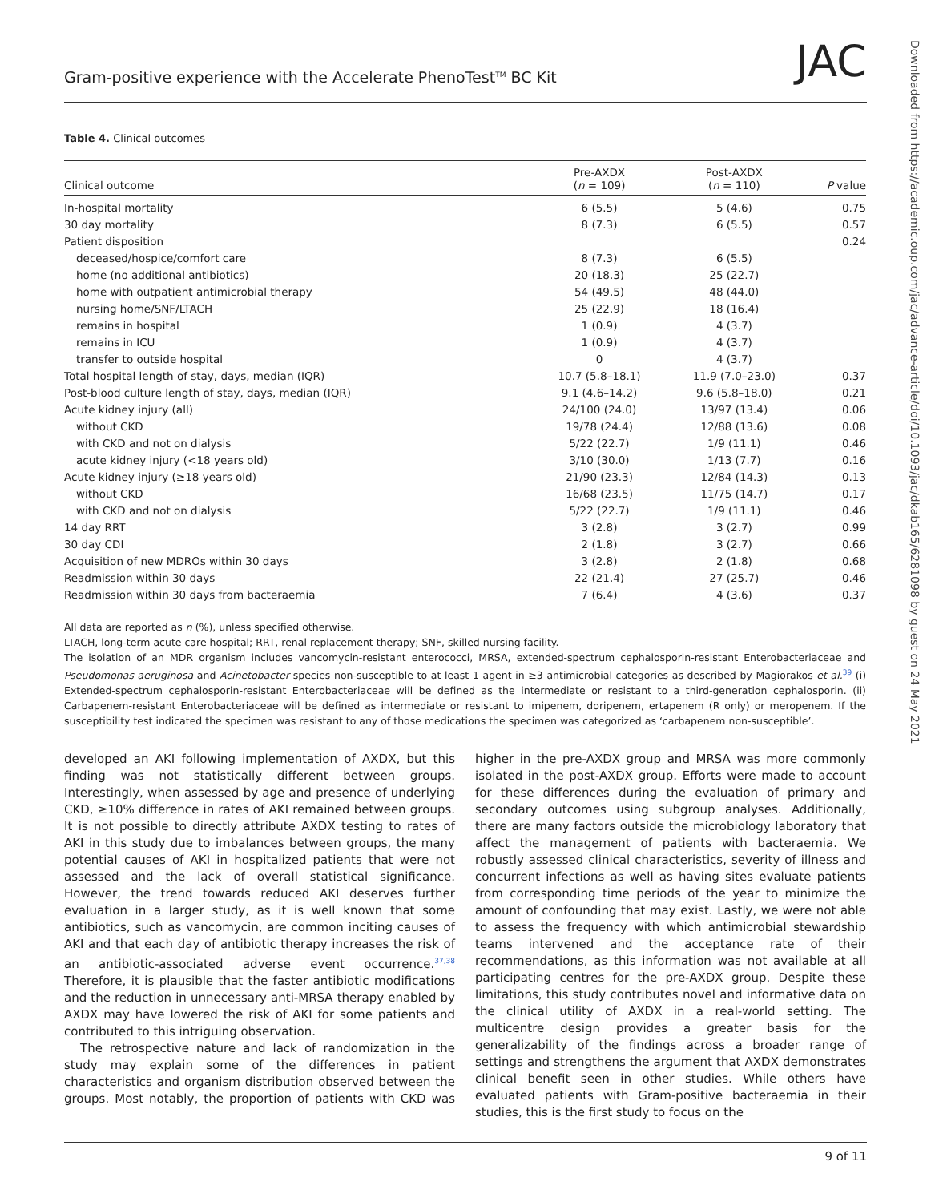Gram-positive experience with the Accelerate PhenoTest<sup>TM</sup> BC Kit JAC
Downloaded from https://academic.oup.com/jac/advance-article/doi/10.1093/jac/dkab165/6281098 by guest on 24 May 2021
Table 4. Clinical outcomes
| Clinical outcome | Pre-AXDX ( n = 109) | Post-AXDX ( n = 110) | P value |
| --- | --- | --- | --- |
| In-hospital mortality | 6 (5.5) | 5 (4.6) | 0.75 |
| 30 day mortality | 8 (7.3) | 6 (5.5) | 0.57 |
| Patient disposition | | | 0.24 |
| deceased/hospice/comfort care | 8 (7.3) | 6 (5.5) | |
| home (no additional antibiotics) | 20 (18.3) | 25 (22.7) | |
| home with outpatient antimicrobial therapy | 54 (49.5) | 48 (44.0) | |
| nursing home/SNF/LTACH | 25 (22.9) | 18 (16.4) | |
| remains in hospital | 1 (0.9) | 4 (3.7) | |
| remains in ICU | 1 (0.9) | 4 (3.7) | |
| transfer to outside hospital | 0 | 4 (3.7) | |
| Total hospital length of stay, days, median (IQR) | 10.7 (5.8–18.1) | 11.9 (7.0–23.0) | 0.37 |
| Post-blood culture length of stay, days, median (IQR) | 9.1 (4.6–14.2) | 9.6 (5.8–18.0) | 0.21 |
| Acute kidney injury (all) | 24/100 (24.0) | 13/97 (13.4) | 0.06 |
| without CKD | 19/78 (24.4) | 12/88 (13.6) | 0.08 |
| with CKD and not on dialysis | 5/22 (22.7) | 1/9 (11.1) | 0.46 |
| acute kidney injury (<18 years old) | 3/10 (30.0) | 1/13 (7.7) | 0.16 |
| Acute kidney injury (≥18 years old) | 21/90 (23.3) | 12/84 (14.3) | 0.13 |
| without CKD | 16/68 (23.5) | 11/75 (14.7) | 0.17 |
| with CKD and not on dialysis | 5/22 (22.7) | 1/9 (11.1) | 0.46 |
| 14 day RRT | 3 (2.8) | 3 (2.7) | 0.99 |
| 30 day CDI | 2 (1.8) | 3 (2.7) | 0.66 |
| Acquisition of new MDROs within 30 days | 3 (2.8) | 2 (1.8) | 0.68 |
| Readmission within 30 days | 22 (21.4) | 27 (25.7) | 0.46 |
| Readmission within 30 days from bacteraemia | 7 (6.4) | 4 (3.6) | 0.37 |
All data are reported as n (%), unless specified otherwise.
LTACH, long-term acute care hospital; RRT, renal replacement therapy; SNF, skilled nursing facility.
The isolation of an MDR organism includes vancomycin-resistant enterococci, MRSA, extended-spectrum cephalosporin-resistant Enterobacteriaceae and Pseudomonas aeruginosa and Acinetobacter species non-susceptible to at least 1 agent in ≥3 antimicrobial categories as described by Magiorakos et al.<sup>39</sup> (i) Extended-spectrum cephalosporin-resistant Enterobacteriaceae will be defined as the intermediate or resistant to a third-generation cephalosporin. (ii) Carbapenem-resistant Enterobacteriaceae will be defined as intermediate or resistant to imipenem, doripenem, ertapenem (R only) or meropenem. If the susceptibility test indicated the specimen was resistant to any of those medications the specimen was categorized as ‘carbapenem non-susceptible’.
developed an AKI following implementation of AXDX, but this finding was not statistically different between groups. Interestingly, when assessed by age and presence of underlying CKD, ≥10% difference in rates of AKI remained between groups. It is not possible to directly attribute AXDX testing to rates of AKI in this study due to imbalances between groups, the many potential causes of AKI in hospitalized patients that were not assessed and the lack of overall statistical significance. However, the trend towards reduced AKI deserves further evaluation in a larger study, as it is well known that some antibiotics, such as vancomycin, are common inciting causes of AKI and that each day of antibiotic therapy increases the risk of an antibiotic-associated adverse event occurrence.<sup>37,38</sup> Therefore, it is plausible that the faster antibiotic modifications and the reduction in unnecessary anti-MRSA therapy enabled by AXDX may have lowered the risk of AKI for some patients and contributed to this intriguing observation.
The retrospective nature and lack of randomization in the study may explain some of the differences in patient characteristics and organism distribution observed between the groups. Most notably, the proportion of patients with CKD was higher in the pre-AXDX group and MRSA was more commonly isolated in the post-AXDX group. Efforts were made to account for these differences during the evaluation of primary and secondary outcomes using subgroup analyses. Additionally, there are many factors outside the microbiology laboratory that affect the management of patients with bacteraemia. We robustly assessed clinical characteristics, severity of illness and concurrent infections as well as having sites evaluate patients from corresponding time periods of the year to minimize the amount of confounding that may exist. Lastly, we were not able to assess the frequency with which antimicrobial stewardship teams intervened and the acceptance rate of their recommendations, as this information was not available at all participating centres for the pre-AXDX group. Despite these limitations, this study contributes novel and informative data on the clinical utility of AXDX in a real-world setting. The multicentre design provides a greater basis for the generalizability of the findings across a broader range of settings and strengthens the argument that AXDX demonstrates clinical benefit seen in other studies. While others have evaluated patients with Gram-positive bacteraemia in their studies, this is the first study to focus on the
9 of 11